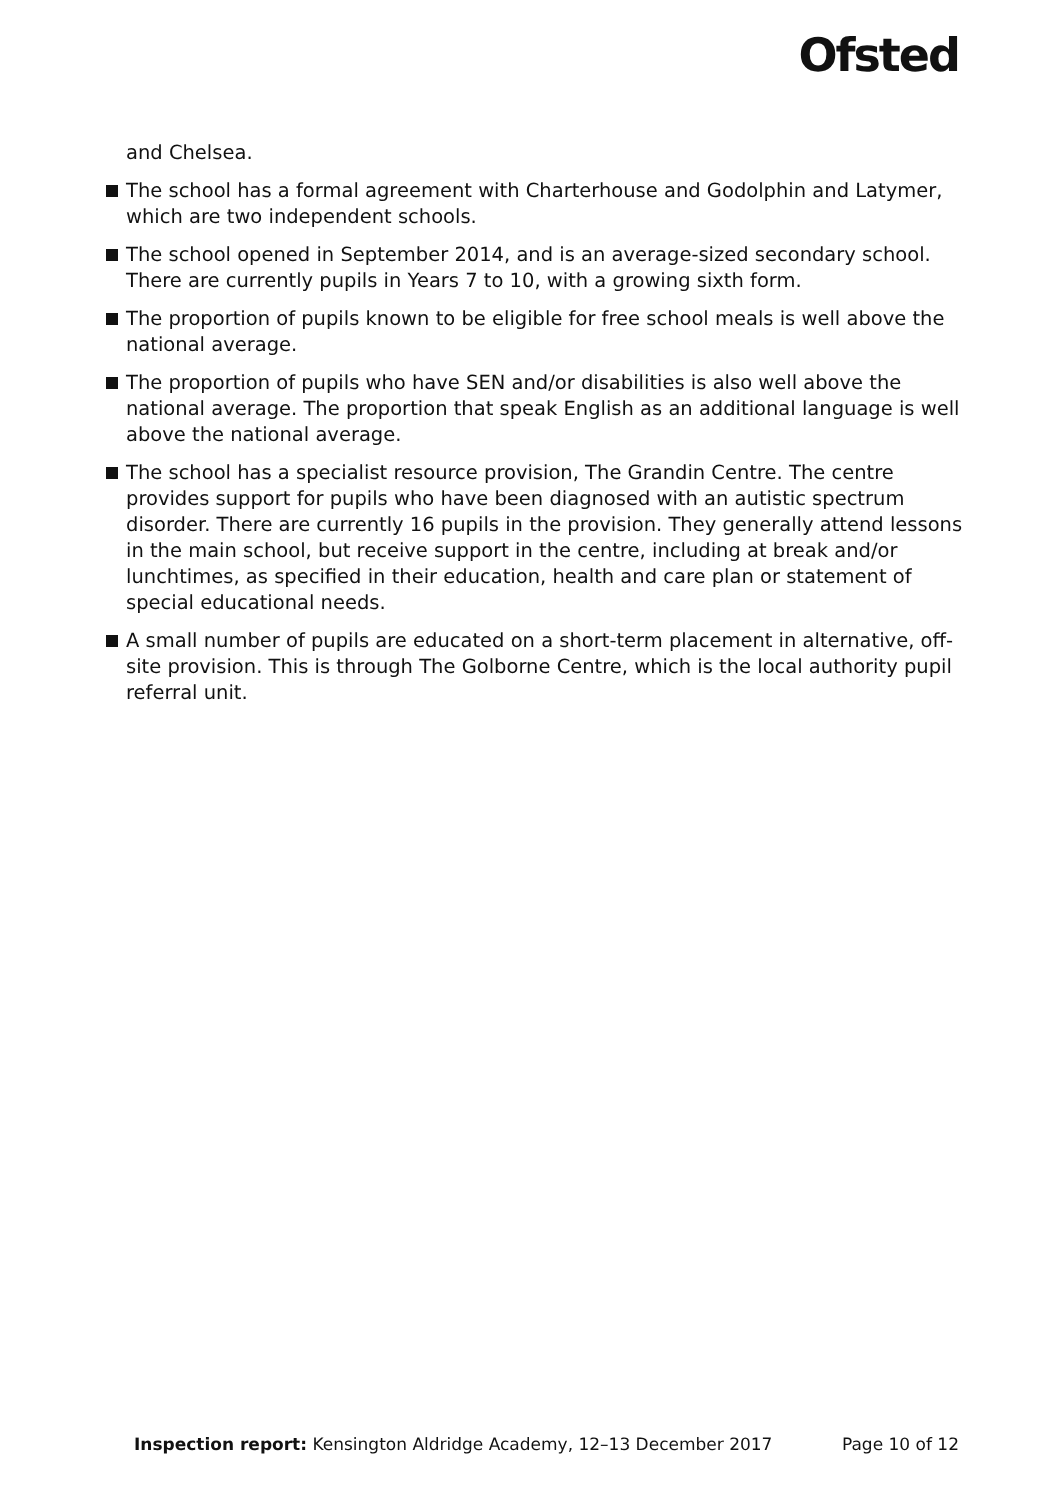Ofsted
and Chelsea.
The school has a formal agreement with Charterhouse and Godolphin and Latymer, which are two independent schools.
The school opened in September 2014, and is an average-sized secondary school. There are currently pupils in Years 7 to 10, with a growing sixth form.
The proportion of pupils known to be eligible for free school meals is well above the national average.
The proportion of pupils who have SEN and/or disabilities is also well above the national average. The proportion that speak English as an additional language is well above the national average.
The school has a specialist resource provision, The Grandin Centre. The centre provides support for pupils who have been diagnosed with an autistic spectrum disorder. There are currently 16 pupils in the provision. They generally attend lessons in the main school, but receive support in the centre, including at break and/or lunchtimes, as specified in their education, health and care plan or statement of special educational needs.
A small number of pupils are educated on a short-term placement in alternative, off-site provision. This is through The Golborne Centre, which is the local authority pupil referral unit.
Inspection report: Kensington Aldridge Academy, 12–13 December 2017 Page 10 of 12